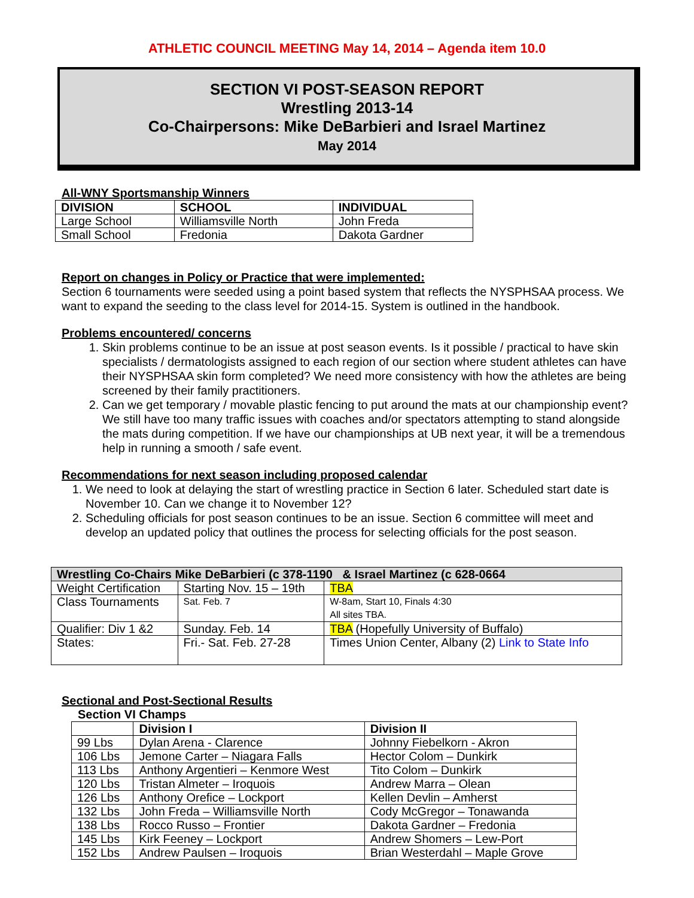ATHLETIC COUNCIL MEETING May 14, 2014 – Agenda item 10.0
SECTION VI POST-SEASON REPORT
Wrestling 2013-14
Co-Chairpersons: Mike DeBarbieri and Israel Martinez
May 2014
All-WNY Sportsmanship Winners
| DIVISION | SCHOOL | INDIVIDUAL |
| --- | --- | --- |
| Large School | Williamsville North | John Freda |
| Small School | Fredonia | Dakota Gardner |
Report on changes in Policy or Practice that were implemented:
Section 6 tournaments were seeded using a point based system that reflects the NYSPHSAA process. We want to expand the seeding to the class level for 2014-15. System is outlined in the handbook.
Problems encountered/ concerns
1. Skin problems continue to be an issue at post season events. Is it possible / practical to have skin specialists / dermatologists assigned to each region of our section where student athletes can have their NYSPHSAA skin form completed? We need more consistency with how the athletes are being screened by their family practitioners.
2. Can we get temporary / movable plastic fencing to put around the mats at our championship event? We still have too many traffic issues with coaches and/or spectators attempting to stand alongside the mats during competition. If we have our championships at UB next year, it will be a tremendous help in running a smooth / safe event.
Recommendations for next season including proposed calendar
1. We need to look at delaying the start of wrestling practice in Section 6 later. Scheduled start date is November 10. Can we change it to November 12?
2. Scheduling officials for post season continues to be an issue. Section 6 committee will meet and develop an updated policy that outlines the process for selecting officials for the post season.
| Wrestling Co-Chairs Mike DeBarbieri (c 378-1190 & Israel Martinez (c 628-0664 | | |
| --- | --- | --- |
| Weight Certification | Starting Nov. 15 – 19th | TBA |
| Class Tournaments | Sat. Feb. 7 | W-8am, Start 10, Finals 4:30 All sites TBA. |
| Qualifier: Div 1 &2 | Sunday. Feb. 14 | TBA (Hopefully University of Buffalo) |
| States: | Fri.- Sat. Feb. 27-28 | Times Union Center, Albany (2) Link to State Info |
Sectional and Post-Sectional Results
Section VI Champs
| | Division I | Division II |
| --- | --- | --- |
| 99 Lbs | Dylan Arena - Clarence | Johnny Fiebelkorn - Akron |
| 106 Lbs | Jemone Carter – Niagara Falls | Hector Colom – Dunkirk |
| 113 Lbs | Anthony Argentieri – Kenmore West | Tito Colom – Dunkirk |
| 120 Lbs | Tristan Almeter – Iroquois | Andrew Marra – Olean |
| 126 Lbs | Anthony Orefice – Lockport | Kellen Devlin – Amherst |
| 132 Lbs | John Freda – Williamsville North | Cody McGregor – Tonawanda |
| 138 Lbs | Rocco Russo – Frontier | Dakota Gardner – Fredonia |
| 145 Lbs | Kirk Feeney – Lockport | Andrew Shomers – Lew-Port |
| 152 Lbs | Andrew Paulsen – Iroquois | Brian Westerdahl – Maple Grove |